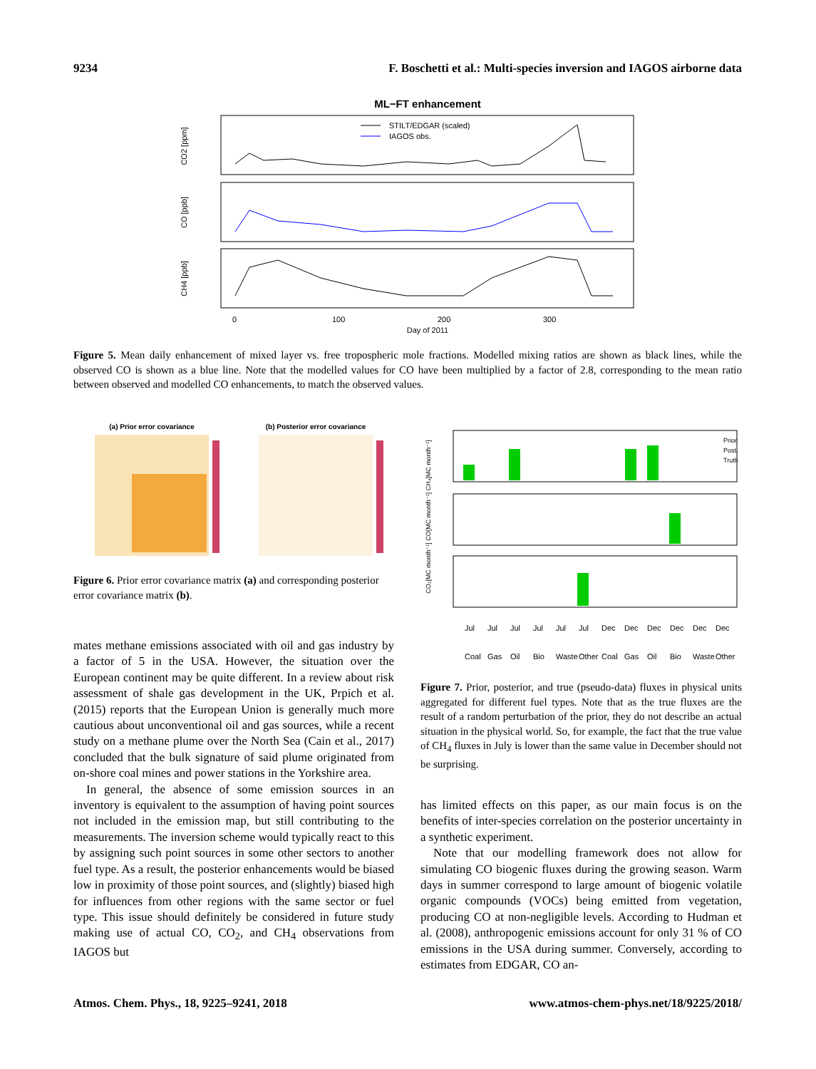9234 F. Boschetti et al.: Multi-species inversion and IAGOS airborne data
ML−FT enhancement
CO2 [ppm]
CO [ppb]
CH4 [ppb]
STILT/EDGAR (scaled)
IAGOS obs.
0
100
200
300
Day of 2011
Figure 5. Mean daily enhancement of mixed layer vs. free tropospheric mole fractions. Modelled mixing ratios are shown as black lines, while the observed CO is shown as a blue line. Note that the modelled values for CO have been multiplied by a factor of 2.8, corresponding to the mean ratio between observed and modelled CO enhancements, to match the observed values.
(a) Prior error covariance
(b) Posterior error covariance
Figure 6. Prior error covariance matrix (a) and corresponding posterior error covariance matrix (b).
Prior
Post.
Truth
CO₂[MC month⁻¹] CO[MC month⁻¹] CH₄[MC month⁻¹]
Jul Jul Jul Jul Jul Jul Dec Dec Dec Dec Dec Dec
Coal Gas Oil Bio Waste Other Coal Gas Oil Bio Waste Other
Figure 7. Prior, posterior, and true (pseudo-data) fluxes in physical units aggregated for different fuel types. Note that as the true fluxes are the result of a random perturbation of the prior, they do not describe an actual situation in the physical world. So, for example, the fact that the true value of CH<sub>4</sub> fluxes in July is lower than the same value in December should not be surprising.
mates methane emissions associated with oil and gas industry by a factor of 5 in the USA. However, the situation over the European continent may be quite different. In a review about risk assessment of shale gas development in the UK, Prpich et al. (2015) reports that the European Union is generally much more cautious about unconventional oil and gas sources, while a recent study on a methane plume over the North Sea (Cain et al., 2017) concluded that the bulk signature of said plume originated from on-shore coal mines and power stations in the Yorkshire area.
In general, the absence of some emission sources in an inventory is equivalent to the assumption of having point sources not included in the emission map, but still contributing to the measurements. The inversion scheme would typically react to this by assigning such point sources in some other sectors to another fuel type. As a result, the posterior enhancements would be biased low in proximity of those point sources, and (slightly) biased high for influences from other regions with the same sector or fuel type. This issue should definitely be considered in future study making use of actual CO, CO<sub>2</sub>, and CH<sub>4</sub> observations from IAGOS but
has limited effects on this paper, as our main focus is on the benefits of inter-species correlation on the posterior uncertainty in a synthetic experiment.
Note that our modelling framework does not allow for simulating CO biogenic fluxes during the growing season. Warm days in summer correspond to large amount of biogenic volatile organic compounds (VOCs) being emitted from vegetation, producing CO at non-negligible levels. According to Hudman et al. (2008), anthropogenic emissions account for only 31 % of CO emissions in the USA during summer. Conversely, according to estimates from EDGAR, CO an-
Atmos. Chem. Phys., 18, 9225–9241, 2018 www.atmos-chem-phys.net/18/9225/2018/